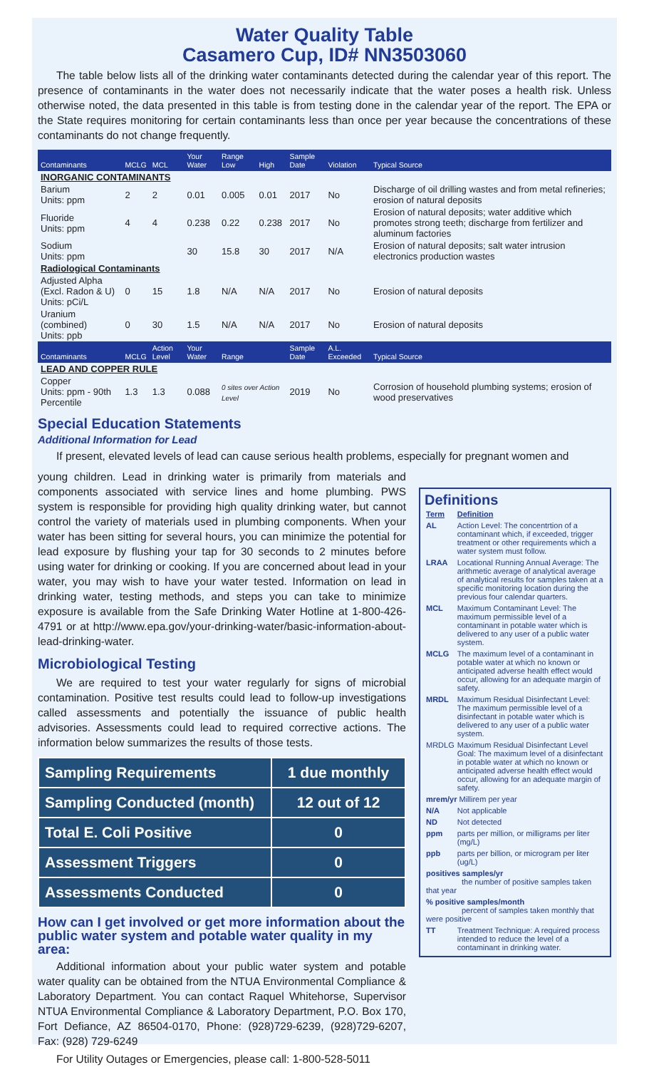Water Quality Table
Casamero Cup, ID# NN3503060
The table below lists all of the drinking water contaminants detected during the calendar year of this report. The presence of contaminants in the water does not necessarily indicate that the water poses a health risk. Unless otherwise noted, the data presented in this table is from testing done in the calendar year of the report. The EPA or the State requires monitoring for certain contaminants less than once per year because the concentrations of these contaminants do not change frequently.
| Contaminants | MCLG | MCL | Your Water | Range Low | High | Sample Date | Violation | Typical Source |
| --- | --- | --- | --- | --- | --- | --- | --- | --- |
| INORGANIC CONTAMINANTS | | | | | | | | |
| Barium Units: ppm | 2 | 2 | 0.01 | 0.005 | 0.01 | 2017 | No | Discharge of oil drilling wastes and from metal refineries; erosion of natural deposits |
| Fluoride Units: ppm | 4 | 4 | 0.238 | 0.22 | 0.238 | 2017 | No | Erosion of natural deposits; water additive which promotes strong teeth; discharge from fertilizer and aluminum factories |
| Sodium Units: ppm | | | 30 | 15.8 | 30 | 2017 | N/A | Erosion of natural deposits; salt water intrusion electronics production wastes |
| Radiological Contaminants | | | | | | | | |
| Adjusted Alpha (Excl. Radon & U) Units: pCi/L | 0 | 15 | 1.8 | N/A | N/A | 2017 | No | Erosion of natural deposits |
| Uranium (combined) Units: ppb | 0 | 30 | 1.5 | N/A | N/A | 2017 | No | Erosion of natural deposits |
| Contaminants | MCLG | Action Level | Your Water | Range | | Sample Date | A.L. Exceeded | Typical Source |
| LEAD AND COPPER RULE | | | | | | | | |
| Copper Units: ppm - 90th Percentile | 1.3 | 1.3 | 0.088 | 0 sites over Action Level | | 2019 | No | Corrosion of household plumbing systems; erosion of wood preservatives |
Special Education Statements
Additional Information for Lead
If present, elevated levels of lead can cause serious health problems, especially for pregnant women and
young children. Lead in drinking water is primarily from materials and components associated with service lines and home plumbing. PWS system is responsible for providing high quality drinking water, but cannot control the variety of materials used in plumbing components. When your water has been sitting for several hours, you can minimize the potential for lead exposure by flushing your tap for 30 seconds to 2 minutes before using water for drinking or cooking. If you are concerned about lead in your water, you may wish to have your water tested. Information on lead in drinking water, testing methods, and steps you can take to minimize exposure is available from the Safe Drinking Water Hotline at 1-800-426-4791 or at http://www.epa.gov/your-drinking-water/basic-information-about-lead-drinking-water.
Microbiological Testing
We are required to test your water regularly for signs of microbial contamination. Positive test results could lead to follow-up investigations called assessments and potentially the issuance of public health advisories. Assessments could lead to required corrective actions. The information below summarizes the results of those tests.
| Sampling Requirements | 1 due monthly |
| Sampling Conducted (month) | 12 out of 12 |
| Total E. Coli Positive | 0 |
| Assessment Triggers | 0 |
| Assessments Conducted | 0 |
How can I get involved or get more information about the public water system and potable water quality in my area:
Additional information about your public water system and potable water quality can be obtained from the NTUA Environmental Compliance & Laboratory Department. You can contact Raquel Whitehorse, Supervisor NTUA Environmental Compliance & Laboratory Department, P.O. Box 170, Fort Defiance, AZ 86504-0170, Phone: (928)729-6239, (928)729-6207, Fax: (928) 729-6249
For Utility Outages or Emergencies, please call: 1-800-528-5011
Definitions
| Term | Definition |
| AL | Action Level: The concentrtion of a contaminant which, if exceeded, trigger treatment or other requirements which a water system must follow. |
| LRAA | Locational Running Annual Average: The arithmetic average of analytical average of analytical results for samples taken at a specific monitoring location during the previous four calendar quarters. |
| MCL | Maximum Contaminant Level: The maximum permissible level of a contaminant in potable water which is delivered to any user of a public water system. |
| MCLG | The maximum level of a contaminant in potable water at which no known or anticipated adverse health effect would occur, allowing for an adequate margin of safety. |
| MRDL | Maximum Residual Disinfectant Level: The maximum permissible level of a disinfectant in potable water which is delivered to any user of a public water system. |
| MRDLG | Maximum Residual Disinfectant Level Goal: The maximum level of a disinfectant in potable water at which no known or anticipated adverse health effect would occur, allowing for an adequate margin of safety. |
| mrem/yr Millirem per year | |
| N/A | Not applicable |
| ND | Not detected |
| ppm | parts per million, or milligrams per liter (mg/L) |
| ppb | parts per billion, or microgram per liter (ug/L) |
| positives samples/yr the number of positive samples taken that year | |
| % positive samples/month percent of samples taken monthly that were positive | |
| TT | Treatment Technique: A required process intended to reduce the level of a contaminant in drinking water. |